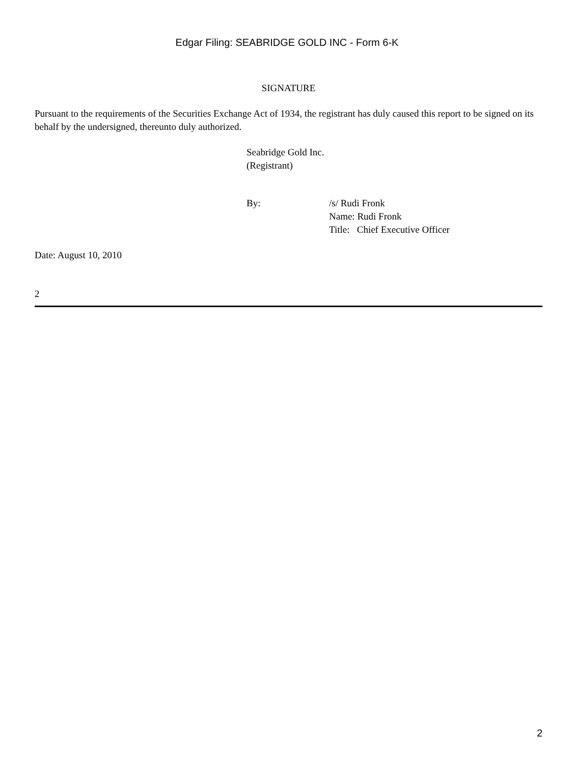Edgar Filing: SEABRIDGE GOLD INC - Form 6-K
SIGNATURE
Pursuant to the requirements of the Securities Exchange Act of 1934, the registrant has duly caused this report to be signed on its behalf by the undersigned, thereunto duly authorized.
Seabridge Gold Inc.
(Registrant)
By: /s/ Rudi Fronk
Name: Rudi Fronk
Title: Chief Executive Officer
Date: August 10, 2010
2
2